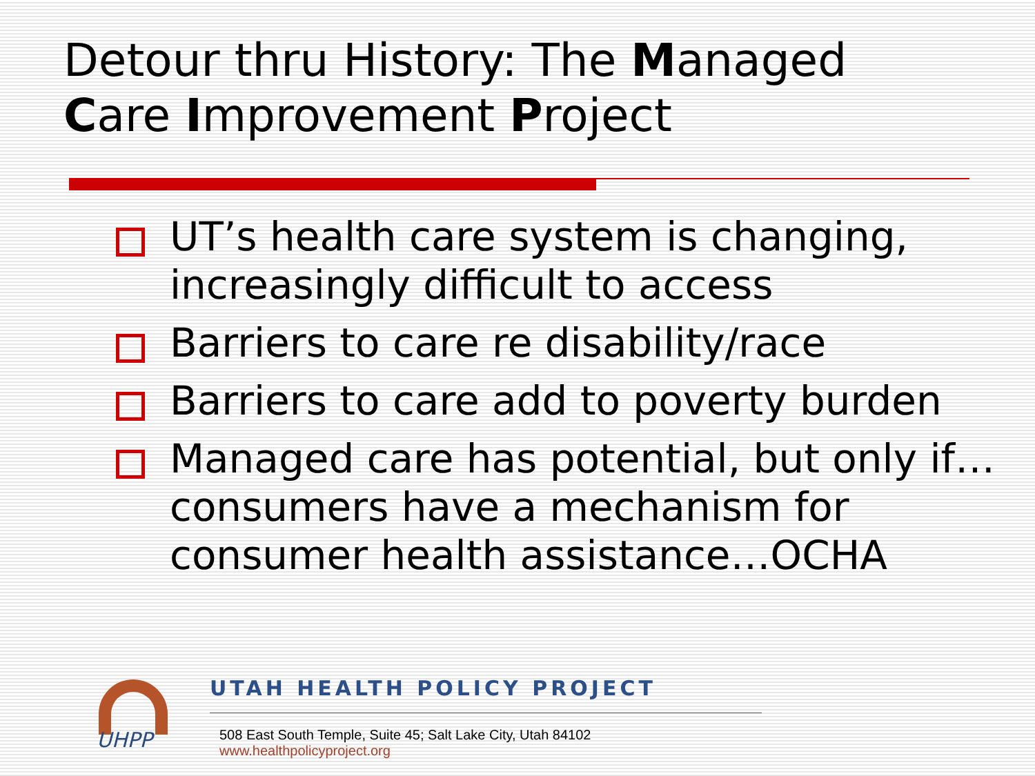Detour thru History: The Managed
Care Improvement Project
UT’s health care system is changing, increasingly difficult to access
Barriers to care re disability/race
Barriers to care add to poverty burden
Managed care has potential, but only if…consumers have a mechanism for consumer health assistance…OCHA
UHPP
UTAH HEALTH POLICY PROJECT
508 East South Temple, Suite 45; Salt Lake City, Utah 84102 www.healthpolicyproject.org